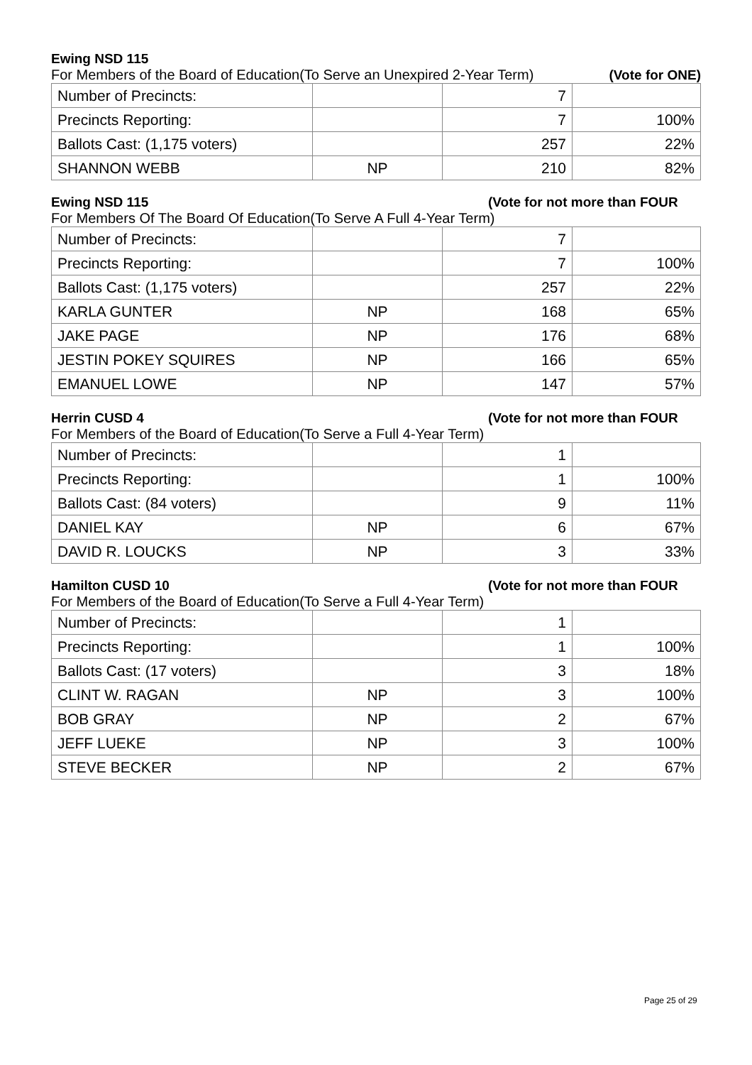Ewing NSD 115
For Members of the Board of Education(To Serve an Unexpired 2-Year Term) (Vote for ONE)
| Number of Precincts: | | 7 | |
| Precincts Reporting: | | 7 | 100% |
| Ballots Cast: (1,175 voters) | | 257 | 22% |
| SHANNON WEBB | NP | 210 | 82% |
Ewing NSD 115
(Vote for not more than FOUR
For Members Of The Board Of Education(To Serve A Full 4-Year Term)
| Number of Precincts: | | 7 | |
| Precincts Reporting: | | 7 | 100% |
| Ballots Cast: (1,175 voters) | | 257 | 22% |
| KARLA GUNTER | NP | 168 | 65% |
| JAKE PAGE | NP | 176 | 68% |
| JESTIN POKEY SQUIRES | NP | 166 | 65% |
| EMANUEL LOWE | NP | 147 | 57% |
Herrin CUSD 4
(Vote for not more than FOUR
For Members of the Board of Education(To Serve a Full 4-Year Term)
| Number of Precincts: | | 1 | |
| Precincts Reporting: | | 1 | 100% |
| Ballots Cast: (84 voters) | | 9 | 11% |
| DANIEL KAY | NP | 6 | 67% |
| DAVID R. LOUCKS | NP | 3 | 33% |
Hamilton CUSD 10
(Vote for not more than FOUR
For Members of the Board of Education(To Serve a Full 4-Year Term)
| Number of Precincts: | | 1 | |
| Precincts Reporting: | | 1 | 100% |
| Ballots Cast: (17 voters) | | 3 | 18% |
| CLINT W. RAGAN | NP | 3 | 100% |
| BOB GRAY | NP | 2 | 67% |
| JEFF LUEKE | NP | 3 | 100% |
| STEVE BECKER | NP | 2 | 67% |
Page 25 of 29